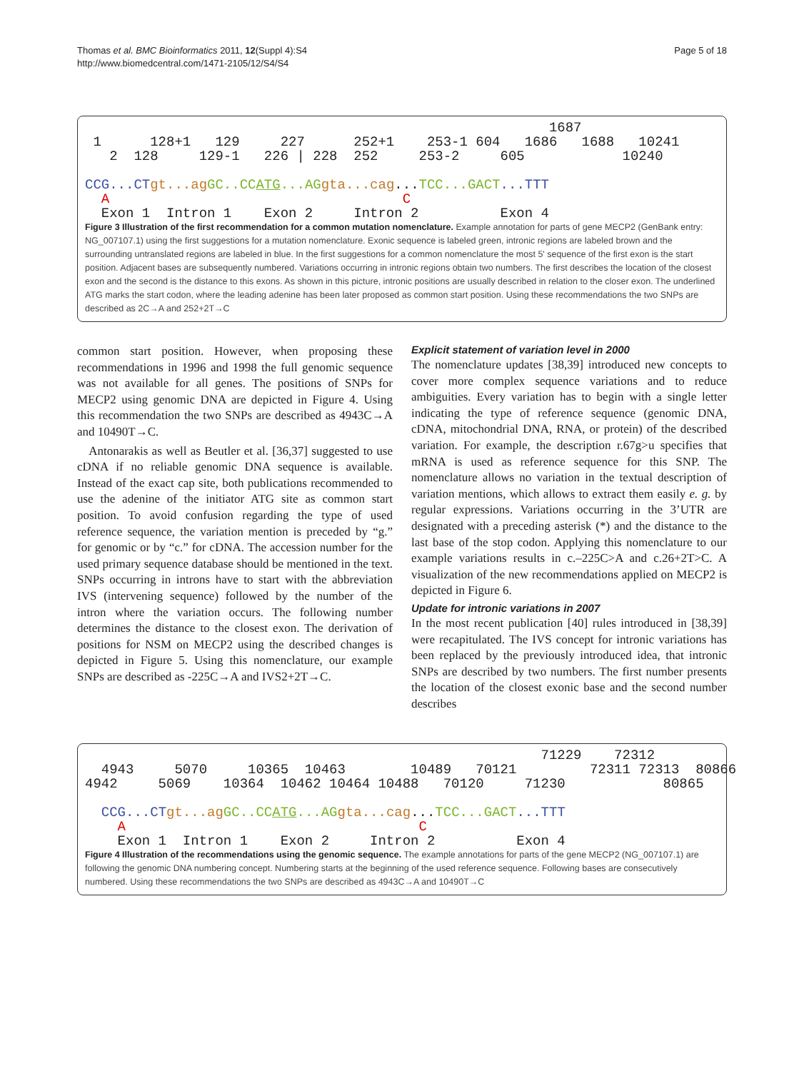Thomas et al. BMC Bioinformatics 2011, 12(Suppl 4):S4
http://www.biomedcentral.com/1471-2105/12/S4/S4
Page 5 of 18
1687 1 128+1 129 227 252+1 253-1 604 1686 1688 10241 2 128 129-1 226 | 228 252 253-2 605 10240 CCG...CT gt...ag GC..CCATG...AG gta...cag...TCC...GACT...TTT A C Exon 1 Intron 1 Exon 2 Intron 2 Exon 4
Figure 3 Illustration of the first recommendation for a common mutation nomenclature. Example annotation for parts of gene MECP2 (GenBank entry: NG_007107.1) using the first suggestions for a mutation nomenclature. Exonic sequence is labeled green, intronic regions are labeled brown and the surrounding untranslated regions are labeled in blue. In the first suggestions for a common nomenclature the most 5' sequence of the first exon is the start position. Adjacent bases are subsequently numbered. Variations occurring in intronic regions obtain two numbers. The first describes the location of the closest exon and the second is the distance to this exons. As shown in this picture, intronic positions are usually described in relation to the closer exon. The underlined ATG marks the start codon, where the leading adenine has been later proposed as common start position. Using these recommendations the two SNPs are described as 2C→A and 252+2T→C
common start position. However, when proposing these recommendations in 1996 and 1998 the full genomic sequence was not available for all genes. The positions of SNPs for MECP2 using genomic DNA are depicted in Figure 4. Using this recommendation the two SNPs are described as 4943C→A and 10490T→C.
Antonarakis as well as Beutler et al. [36,37] suggested to use cDNA if no reliable genomic DNA sequence is available. Instead of the exact cap site, both publications recommended to use the adenine of the initiator ATG site as common start position. To avoid confusion regarding the type of used reference sequence, the variation mention is preceded by “g.” for genomic or by “c.” for cDNA. The accession number for the used primary sequence database should be mentioned in the text. SNPs occurring in introns have to start with the abbreviation IVS (intervening sequence) followed by the number of the intron where the variation occurs. The following number determines the distance to the closest exon. The derivation of positions for NSM on MECP2 using the described changes is depicted in Figure 5. Using this nomenclature, our example SNPs are described as -225C→A and IVS2+2T→C.
Explicit statement of variation level in 2000
The nomenclature updates [38,39] introduced new concepts to cover more complex sequence variations and to reduce ambiguities. Every variation has to begin with a single letter indicating the type of reference sequence (genomic DNA, cDNA, mitochondrial DNA, RNA, or protein) of the described variation. For example, the description r.67g>u specifies that mRNA is used as reference sequence for this SNP. The nomenclature allows no variation in the textual description of variation mentions, which allows to extract them easily e. g. by regular expressions. Variations occurring in the 3’UTR are designated with a preceding asterisk (*) and the distance to the last base of the stop codon. Applying this nomenclature to our example variations results in c.–225C>A and c.26+2T>C. A visualization of the new recommendations applied on MECP2 is depicted in Figure 6.
Update for intronic variations in 2007
In the most recent publication [40] rules introduced in [38,39] were recapitulated. The IVS concept for intronic variations has been replaced by the previously introduced idea, that intronic SNPs are described by two numbers. The first number presents the location of the closest exonic base and the second number describes
71229 72312 4943 5070 10365 10463 10489 70121 72311 72313 80866 4942 5069 10364 10462 10464 10488 70120 71230 80865 CCG...CT gt...ag GC..CCATG...AG gta...cag...TCC...GACT...TTT A C Exon 1 Intron 1 Exon 2 Intron 2 Exon 4
Figure 4 Illustration of the recommendations using the genomic sequence. The example annotations for parts of the gene MECP2 (NG_007107.1) are following the genomic DNA numbering concept. Numbering starts at the beginning of the used reference sequence. Following bases are consecutively numbered. Using these recommendations the two SNPs are described as 4943C→A and 10490T→C